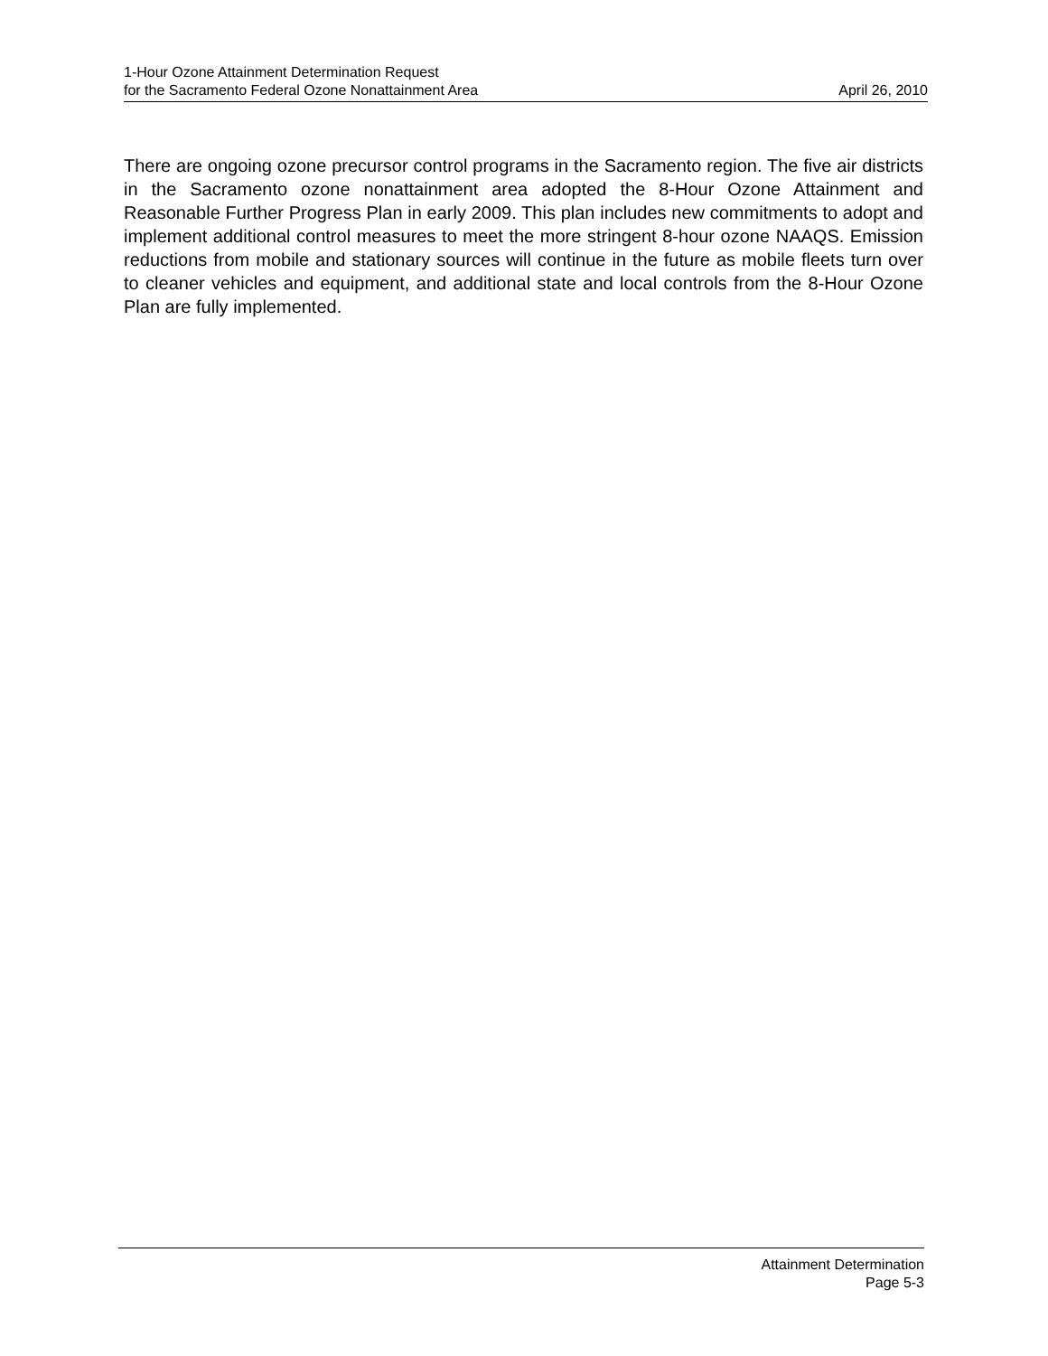1-Hour Ozone Attainment Determination Request
for the Sacramento Federal Ozone Nonattainment Area April 26, 2010
There are ongoing ozone precursor control programs in the Sacramento region. The five air districts in the Sacramento ozone nonattainment area adopted the 8-Hour Ozone Attainment and Reasonable Further Progress Plan in early 2009. This plan includes new commitments to adopt and implement additional control measures to meet the more stringent 8-hour ozone NAAQS. Emission reductions from mobile and stationary sources will continue in the future as mobile fleets turn over to cleaner vehicles and equipment, and additional state and local controls from the 8-Hour Ozone Plan are fully implemented.
Attainment Determination
Page 5-3